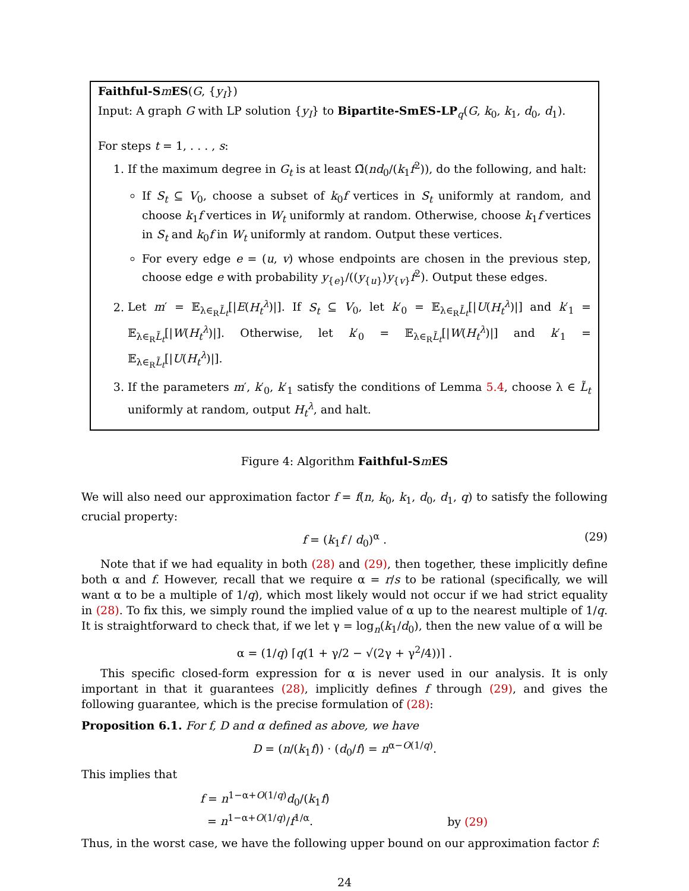Faithful-S mES(G, {y<sub>I</sub>})
Input: A graph G with LP solution {y<sub>I</sub>} to Bipartite-SmES-LP<sub>q</sub>(G, k<sub>0</sub>, k<sub>1</sub>, d<sub>0</sub>, d<sub>1</sub>).
For steps t = 1, . . . , s:
1. If the maximum degree in G<sub>t</sub> is at least Ω̃(nd<sub>0</sub>/(k<sub>1</sub>f<sup>2</sup>)), do the following, and halt:
If S<sub>t</sub> ⊆ V<sub>0</sub>, choose a subset of k<sub>0</sub>f vertices in S<sub>t</sub> uniformly at random, and choose k<sub>1</sub>f vertices in W<sub>t</sub> uniformly at random. Otherwise, choose k<sub>1</sub>f vertices in S<sub>t</sub> and k<sub>0</sub>f in W<sub>t</sub> uniformly at random. Output these vertices.
For every edge e = (u, v) whose endpoints are chosen in the previous step, choose edge e with probability y<sub>{e}</sub>/((y<sub>{u}</sub>)y<sub>{v}</sub>f<sup>2</sup>). Output these edges.
2. Let m′ = 𝔼<sub>λ∈<sub>R</sub>L̃<sub>t</sub></sub>[|E(H<sub>t</sub><sup>λ</sup>)|]. If S<sub>t</sub> ⊆ V<sub>0</sub>, let k′<sub>0</sub> = 𝔼<sub>λ∈<sub>R</sub>L̃<sub>t</sub></sub>[|U(H<sub>t</sub><sup>λ</sup>)|] and k′<sub>1</sub> = 𝔼<sub>λ∈<sub>R</sub>L̃<sub>t</sub></sub>[|W(H<sub>t</sub><sup>λ</sup>)|]. Otherwise, let k′<sub>0</sub> = 𝔼<sub>λ∈<sub>R</sub>L̃<sub>t</sub></sub>[|W(H<sub>t</sub><sup>λ</sup>)|] and k′<sub>1</sub> = 𝔼<sub>λ∈<sub>R</sub>L̃<sub>t</sub></sub>[|U(H<sub>t</sub><sup>λ</sup>)|].
3. If the parameters m′, k′<sub>0</sub>, k′<sub>1</sub> satisfy the conditions of Lemma 5.4, choose λ ∈ L̃<sub>t</sub> uniformly at random, output H<sub>t</sub><sup>λ</sup>, and halt.
Figure 4: Algorithm Faithful-S mES
We will also need our approximation factor f = f(n, k<sub>0</sub>, k<sub>1</sub>, d<sub>0</sub>, d<sub>1</sub>, q) to satisfy the following crucial property:
f = (k<sub>1</sub>f / d<sub>0</sub>)<sup>α</sup> . (29)
Note that if we had equality in both (28) and (29), then together, these implicitly define both α and f. However, recall that we require α = r/s to be rational (specifically, we will want α to be a multiple of 1/q), which most likely would not occur if we had strict equality in (28). To fix this, we simply round the implied value of α up to the nearest multiple of 1/q. It is straightforward to check that, if we let γ = log<sub>n</sub>(k<sub>1</sub>/d<sub>0</sub>), then the new value of α will be
α = (1/q) ⌈q(1 + γ/2 − √(2γ + γ<sup>2</sup>/4))⌉ .
This specific closed-form expression for α is never used in our analysis. It is only important in that it guarantees (28), implicitly defines f through (29), and gives the following guarantee, which is the precise formulation of (28):
Proposition 6.1. For f, D and α defined as above, we have
D = (n/(k<sub>1</sub>f)) · (d<sub>0</sub>/f) = n<sup>α−O(1/q)</sup>.
This implies that
f = n<sup>1−α+O(1/q)</sup>d<sub>0</sub>/(k<sub>1</sub>f)
= n<sup>1−α+O(1/q)</sup>/f<sup>1/α</sup>. by (29)
Thus, in the worst case, we have the following upper bound on our approximation factor f:
24